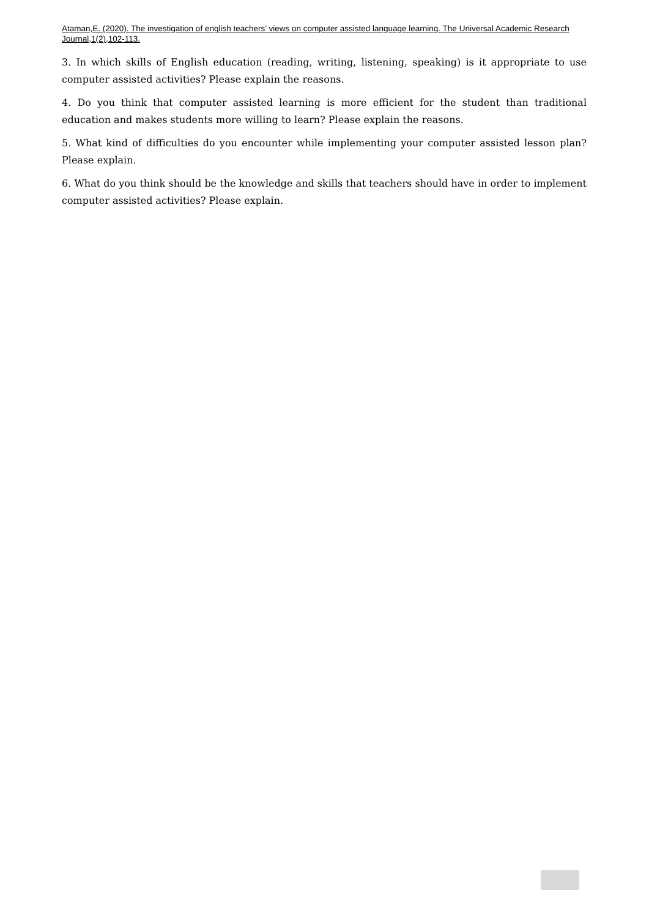Ataman,E. (2020). The investigation of english teachers’ views on computer assisted language learning. The Universal Academic Research Journal,1(2),102-113.
3. In which skills of English education (reading, writing, listening, speaking) is it appropriate to use computer assisted activities? Please explain the reasons.
4. Do you think that computer assisted learning is more efficient for the student than traditional education and makes students more willing to learn? Please explain the reasons.
5. What kind of difficulties do you encounter while implementing your computer assisted lesson plan? Please explain.
6. What do you think should be the knowledge and skills that teachers should have in order to implement computer assisted activities? Please explain.